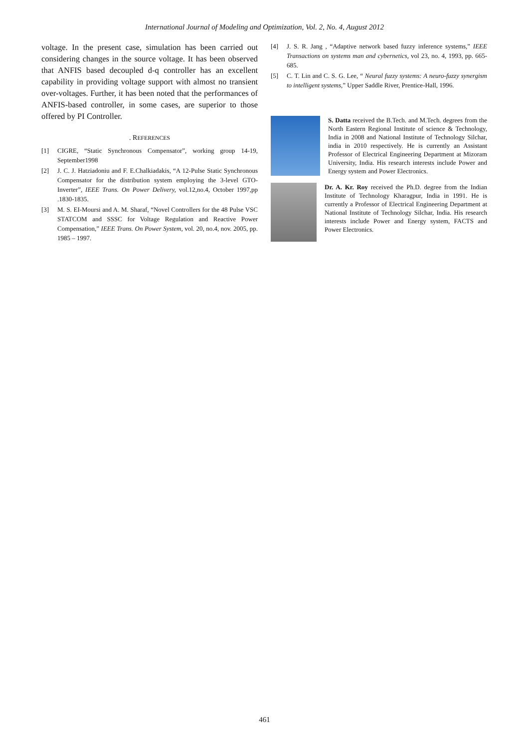International Journal of Modeling and Optimization, Vol. 2, No. 4, August 2012
voltage. In the present case, simulation has been carried out considering changes in the source voltage. It has been observed that ANFIS based decoupled d-q controller has an excellent capability in providing voltage support with almost no transient over-voltages. Further, it has been noted that the performances of ANFIS-based controller, in some cases, are superior to those offered by PI Controller.
. REFERENCES
[1] CIGRE, “Static Synchronous Compensator”, working group 14-19, September1998
[2] J. C. J. Hatziadoniu and F. E.Chalkiadakis, “A 12-Pulse Static Synchronous Compensator for the distribution system employing the 3-level GTO-Inverter”, IEEE Trans. On Power Delivery, vol.12,no.4, October 1997,pp .1830-1835.
[3] M. S. EI-Moursi and A. M. Sharaf, “Novel Controllers for the 48 Pulse VSC STATCOM and SSSC for Voltage Regulation and Reactive Power Compensation,” IEEE Trans. On Power System, vol. 20, no.4, nov. 2005, pp. 1985 – 1997.
[4] J. S. R. Jang , “Adaptive network based fuzzy inference systems,” IEEE Transactions on systems man and cybernetics, vol 23, no. 4, 1993, pp. 665-685.
[5] C. T. Lin and C. S. G. Lee, “ Neural fuzzy systems: A neuro-fuzzy synergism to intelligent systems,” Upper Saddle River, Prentice-Hall, 1996.
S. Datta received the B.Tech. and M.Tech. degrees from the North Eastern Regional Institute of science & Technology, India in 2008 and National Institute of Technology Silchar, india in 2010 respectively. He is currently an Assistant Professor of Electrical Engineering Department at Mizoram University, India. His research interests include Power and Energy system and Power Electronics.
Dr. A. Kr. Roy received the Ph.D. degree from the Indian Institute of Technology Kharagpur, India in 1991. He is currently a Professor of Electrical Engineering Department at National Institute of Technology Silchar, India. His research interests include Power and Energy system, FACTS and Power Electronics.
461